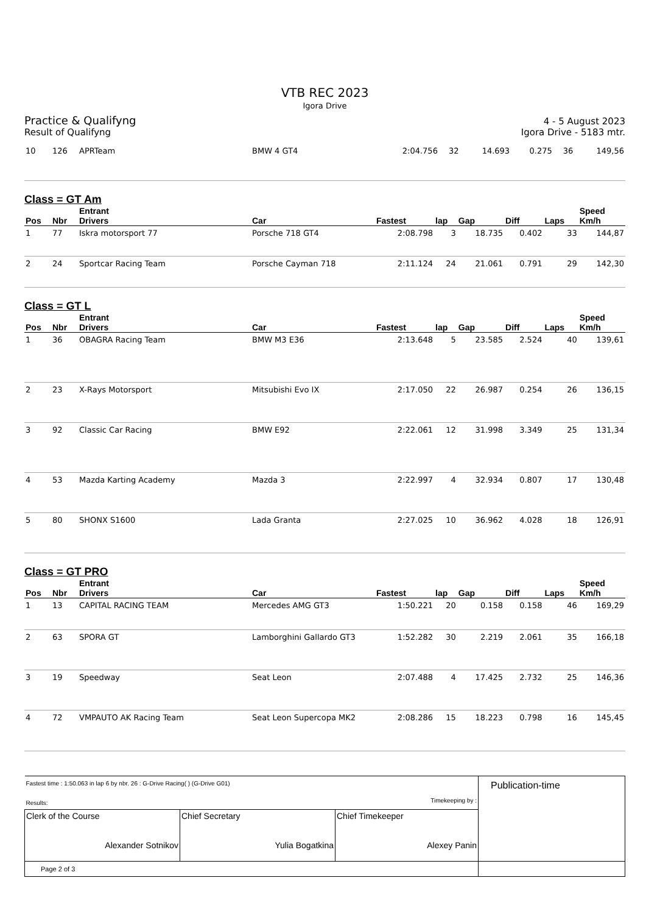VTB REC 2023
Igora Drive
Practice & Qualifyng
Result of Qualifyng
4 - 5 August 2023
Igora Drive - 5183 mtr.
| 10 | 126 | APRTeam | BMW 4 GT4 | 2:04.756 | 32 | 14.693 | 0.275 | 36 | 149,56 |
Class = GT Am
| Pos | Nbr | Entrant Drivers | Car | Fastest | lap | Gap | Diff | Laps | Speed Km/h |
| --- | --- | --- | --- | --- | --- | --- | --- | --- | --- |
| 1 | 77 | Iskra motorsport 77 | Porsche 718 GT4 | 2:08.798 | 3 | 18.735 | 0.402 | 33 | 144,87 |
| 2 | 24 | Sportcar Racing Team | Porsche Cayman 718 | 2:11.124 | 24 | 21.061 | 0.791 | 29 | 142,30 |
Class = GT L
| Pos | Nbr | Entrant Drivers | Car | Fastest | lap | Gap | Diff | Laps | Speed Km/h |
| --- | --- | --- | --- | --- | --- | --- | --- | --- | --- |
| 1 | 36 | OBAGRA Racing Team | BMW M3 E36 | 2:13.648 | 5 | 23.585 | 2.524 | 40 | 139,61 |
| 2 | 23 | X-Rays Motorsport | Mitsubishi Evo IX | 2:17.050 | 22 | 26.987 | 0.254 | 26 | 136,15 |
| 3 | 92 | Classic Car Racing | BMW E92 | 2:22.061 | 12 | 31.998 | 3.349 | 25 | 131,34 |
| 4 | 53 | Mazda Karting Academy | Mazda 3 | 2:22.997 | 4 | 32.934 | 0.807 | 17 | 130,48 |
| 5 | 80 | SHONX S1600 | Lada Granta | 2:27.025 | 10 | 36.962 | 4.028 | 18 | 126,91 |
Class = GT PRO
| Pos | Nbr | Entrant Drivers | Car | Fastest | lap | Gap | Diff | Laps | Speed Km/h |
| --- | --- | --- | --- | --- | --- | --- | --- | --- | --- |
| 1 | 13 | CAPITAL RACING TEAM | Mercedes AMG GT3 | 1:50.221 | 20 | 0.158 | 0.158 | 46 | 169,29 |
| 2 | 63 | SPORA GT | Lamborghini Gallardo GT3 | 1:52.282 | 30 | 2.219 | 2.061 | 35 | 166,18 |
| 3 | 19 | Speedway | Seat Leon | 2:07.488 | 4 | 17.425 | 2.732 | 25 | 146,36 |
| 4 | 72 | VMPAUTO AK Racing Team | Seat Leon Supercopa MK2 | 2:08.286 | 15 | 18.223 | 0.798 | 16 | 145,45 |
| Fastest time : 1:50.063 in lap 6 by nbr. 26 : G-Drive Racing( ) (G-Drive G01) Results: Timekeeping by : | | | Publication-time |
| Clerk of the Course Alexander Sotnikov | Chief Secretary Yulia Bogatkina | Chief Timekeeper Alexey Panin | |
| Page 2 of 3 | | | |